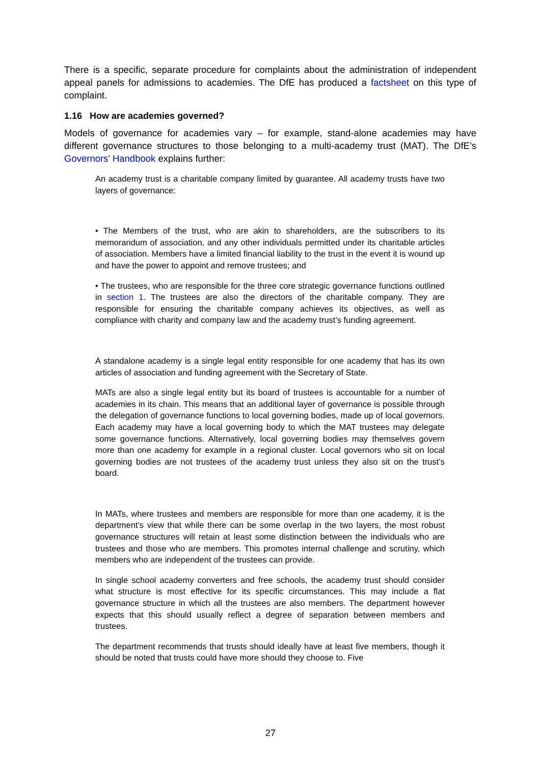There is a specific, separate procedure for complaints about the administration of independent appeal panels for admissions to academies. The DfE has produced a factsheet on this type of complaint.
1.16 How are academies governed?
Models of governance for academies vary – for example, stand-alone academies may have different governance structures to those belonging to a multi-academy trust (MAT). The DfE’s Governors’ Handbook explains further:
An academy trust is a charitable company limited by guarantee. All academy trusts have two layers of governance:
• The Members of the trust, who are akin to shareholders, are the subscribers to its memorandum of association, and any other individuals permitted under its charitable articles of association. Members have a limited financial liability to the trust in the event it is wound up and have the power to appoint and remove trustees; and
• The trustees, who are responsible for the three core strategic governance functions outlined in section 1. The trustees are also the directors of the charitable company. They are responsible for ensuring the charitable company achieves its objectives, as well as compliance with charity and company law and the academy trust’s funding agreement.
A standalone academy is a single legal entity responsible for one academy that has its own articles of association and funding agreement with the Secretary of State.
MATs are also a single legal entity but its board of trustees is accountable for a number of academies in its chain. This means that an additional layer of governance is possible through the delegation of governance functions to local governing bodies, made up of local governors. Each academy may have a local governing body to which the MAT trustees may delegate some governance functions. Alternatively, local governing bodies may themselves govern more than one academy for example in a regional cluster. Local governors who sit on local governing bodies are not trustees of the academy trust unless they also sit on the trust’s board.
In MATs, where trustees and members are responsible for more than one academy, it is the department’s view that while there can be some overlap in the two layers, the most robust governance structures will retain at least some distinction between the individuals who are trustees and those who are members. This promotes internal challenge and scrutiny, which members who are independent of the trustees can provide.
In single school academy converters and free schools, the academy trust should consider what structure is most effective for its specific circumstances. This may include a flat governance structure in which all the trustees are also members. The department however expects that this should usually reflect a degree of separation between members and trustees.
The department recommends that trusts should ideally have at least five members, though it should be noted that trusts could have more should they choose to. Five
27